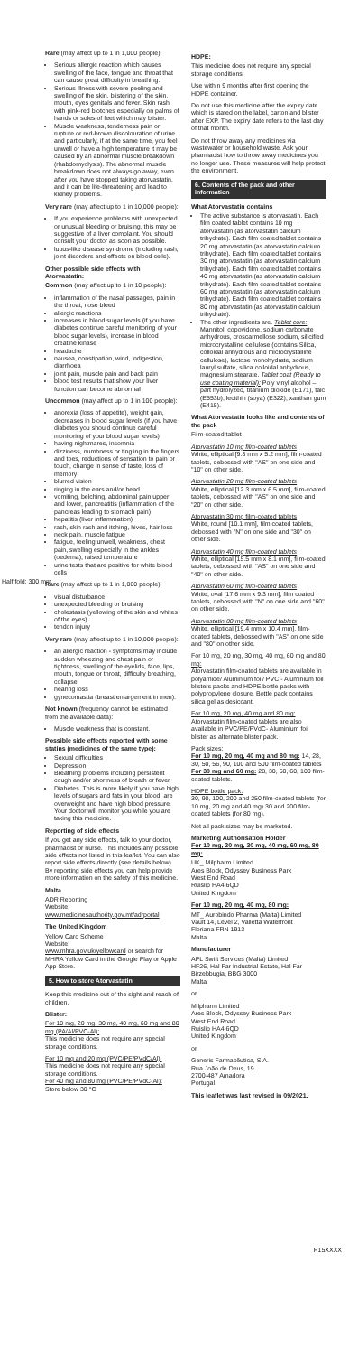Half fold: 300 mm
Rare (may affect up to 1 in 1,000 people):
Serious allergic reaction which causes swelling of the face, tongue and throat that can cause great difficulty in breathing.
Serious illness with severe peeling and swelling of the skin, blistering of the skin, mouth, eyes genitals and fever. Skin rash with pink-red blotches especially on palms of hands or soles of feet which may blister.
Muscle weakness, tenderness pain or rupture or red-brown discolouration of urine and particularly, if at the same time, you feel unwell or have a high temperature it may be caused by an abnormal muscle breakdown (rhabdomyolysis). The abnormal muscle breakdown does not always go away, even after you have stopped taking atorvastatin, and it can be life-threatening and lead to kidney problems.
Very rare (may affect up to 1 in 10,000 people):
If you experience problems with unexpected or unusual bleeding or bruising, this may be suggestive of a liver complaint. You should consult your doctor as soon as possible.
lupus-like disease syndrome (including rash, joint disorders and effects on blood cells).
Other possible side effects with Atorvastatin:
Common (may affect up to 1 in 10 people):
inflammation of the nasal passages, pain in the throat, nose bleed
allergic reactions
increases in blood sugar levels (if you have diabetes continue careful monitoring of your blood sugar levels), increase in blood creatine kinase
headache
nausea, constipation, wind, indigestion, diarrhoea
joint pain, muscle pain and back pain
blood test results that show your liver function can become abnormal
Uncommon (may affect up to 1 in 100 people):
anorexia (loss of appetite), weight gain, decreases in blood sugar levels (if you have diabetes you should continue careful monitoring of your blood sugar levels)
having nightmares, insomnia
dizziness, numbness or tingling in the fingers and toes, reductions of sensation to pain or touch, change in sense of taste, loss of memory
blurred vision
ringing in the ears and/or head
vomiting, belching, abdominal pain upper and lower, pancreatitis (inflammation of the pancreas leading to stomach pain)
hepatitis (liver inflammation)
rash, skin rash and itching, hives, hair loss
neck pain, muscle fatigue
fatigue, feeling unwell, weakness, chest pain, swelling especially in the ankles (oedema), raised temperature
urine tests that are positive for white blood cells
Rare (may affect up to 1 in 1,000 people):
visual disturbance
unexpected bleeding or bruising
cholestasis (yellowing of the skin and whites of the eyes)
tendon injury
Very rare (may affect up to 1 in 10,000 people):
an allergic reaction - symptoms may include sudden wheezing and chest pain or tightness, swelling of the eyelids, face, lips, mouth, tongue or throat, difficulty breathing, collapse
hearing loss
gynecomastia (breast enlargement in men).
Not known (frequency cannot be estimated from the available data):
Muscle weakness that is constant.
Possible side effects reported with some statins (medicines of the same type):
Sexual difficulties
Depression
Breathing problems including persistent cough and/or shortness of breath or fever
Diabetes. This is more likely if you have high levels of sugars and fats in your blood, are overweight and have high blood pressure. Your doctor will monitor you while you are taking this medicine.
Reporting of side effects
If you get any side effects, talk to your doctor, pharmacist or nurse. This includes any possible side effects not listed in this leaflet. You can also report side effects directly (see details below). By reporting side effects you can help provide more information on the safety of this medicine.
Malta
ADR Reporting
Website: www.medicinesauthority.gov.mt/adrportal
The United Kingdom
Yellow Card Scheme
Website:
www.mhra.gov.uk/yellowcard or search for MHRA Yellow Card in the Google Play or Apple App Store.
5. How to store Atorvastatin
Keep this medicine out of the sight and reach of children.
Blister:
For 10 mg, 20 mg, 30 mg, 40 mg, 60 mg and 80 mg (PA/Al/PVC-Al):
This medicine does not require any special storage conditions.
For 10 mg and 20 mg (PVC/PE/PVdC/Al):
This medicine does not require any special storage conditions.
For 40 mg and 80 mg (PVC/PE/PVdC-Al):
Store below 30 °C
HDPE:
This medicine does not require any special storage conditions
Use within 9 months after first opening the HDPE container.
Do not use this medicine after the expiry date which is stated on the label, carton and blister after EXP. The expiry date refers to the last day of that month.
Do not throw away any medicines via wastewater or household waste. Ask your pharmacist how to throw away medicines you no longer use. These measures will help protect the environment.
6. Contents of the pack and other information
What Atorvastatin contains
The active substance is atorvastatin. Each film coated tablet contains 10 mg atorvastatin (as atorvastatin calcium trihydrate). Each film coated tablet contains 20 mg atorvastatin (as atorvastatin calcium trihydrate). Each film coated tablet contains 30 mg atorvastatin (as atorvastatin calcium trihydrate). Each film coated tablet contains 40 mg atorvastatin (as atorvastatin calcium trihydrate). Each film coated tablet contains 60 mg atorvastatin (as atorvastatin calcium trihydrate). Each film coated tablet contains 80 mg atorvastatin (as atorvastatin calcium trihydrate).
The other ingredients are. Tablet core: Mannitol, copovidone, sodium carbonate anhydrous, croscarmellose sodium, silicified microcrystalline cellulose (contains Silica, colloidal anhydrous and microcrystalline cellulose), lactose monohydrate, sodium lauryl sulfate, silica colloidal anhydrous, magnesium stearate. Tablet coat (Ready to use coating material): Poly vinyl alcohol – part hydrolyzed, titanium dioxide (E171), talc (E553b), lecithin (soya) (E322), xanthan gum (E415).
What Atorvastatin looks like and contents of the pack
Film-coated tablet
Atorvastatin 10 mg film-coated tablets
White, elliptical [9.8 mm x 5.2 mm], film-coated tablets, debossed with "AS" on one side and "10" on other side.
Atorvastatin 20 mg film-coated tablets
White, elliptical [12.3 mm x 6.5 mm], film-coated tablets, debossed with "AS" on one side and "20" on other side.
Atorvastatin 30 mg film-coated tablets
White, round [10.1 mm], film coated tablets, debossed with "N" on one side and "30" on other side.
Atorvastatin 40 mg film-coated tablets
White, elliptical [15.5 mm x 8.1 mm], film-coated tablets, debossed with "AS" on one side and "40" on other side.
Atorvastatin 60 mg film-coated tablets
White, oval [17.6 mm x 9.3 mm], film coated tablets, debossed with "N" on one side and "60" on other side.
Atorvastatin 80 mg film-coated tablets
White, elliptical [19.4 mm x 10.4 mm], film-coated tablets, debossed with "AS" on one side and "80" on other side.
For 10 mg, 20 mg, 30 mg, 40 mg, 60 mg and 80 mg:
Atorvastatin film-coated tablets are available in polyamide/ Aluminium foil/ PVC - Aluminium foil blisters packs and HDPE bottle packs with polypropylene closure. Bottle pack contains silica gel as desiccant.
For 10 mg, 20 mg, 40 mg and 80 mg:
Atorvastatin film-coated tablets are also available in PVC/PE/PVdC- Aluminium foil blister as alternate blister pack.
Pack sizes:
For 10 mg, 20 mg, 40 mg and 80 mg: 14, 28, 30, 50, 56, 90, 100 and 500 film-coated tablets
For 30 mg and 60 mg: 28, 30, 50, 60, 100 film-coated tablets.
HDPE bottle pack:
30, 90, 100, 200 and 250 film-coated tablets (for 10 mg, 20 mg and 40 mg) 30 and 200 film-coated tablets (for 80 mg).
Not all pack sizes may be marketed.
Marketing Authorisation Holder
For 10 mg, 20 mg, 30 mg, 40 mg, 60 mg, 80 mg:
UK_ Milpharm Limited
Ares Block, Odyssey Business Park
West End Road
Ruislip HA4 6QD
United Kingdom
For 10 mg, 20 mg, 40 mg, 80 mg:
MT_ Aurobindo Pharma (Malta) Limited
Vault 14, Level 2, Valletta Waterfront
Floriana FRN 1913
Malta
Manufacturer
APL Swift Services (Malta) Limited
HF26, Hal Far Industrial Estate, Hal Far
Birzebbugia, BBG 3000
Malta
or
Milpharm Limited
Ares Block, Odyssey Business Park
West End Road
Ruislip HA4 6QD
United Kingdom
or
Generis Farmacêutica, S.A.
Rua João de Deus, 19
2700-487 Amadora
Portugal
This leaflet was last revised in 09/2021.
P15XXXX